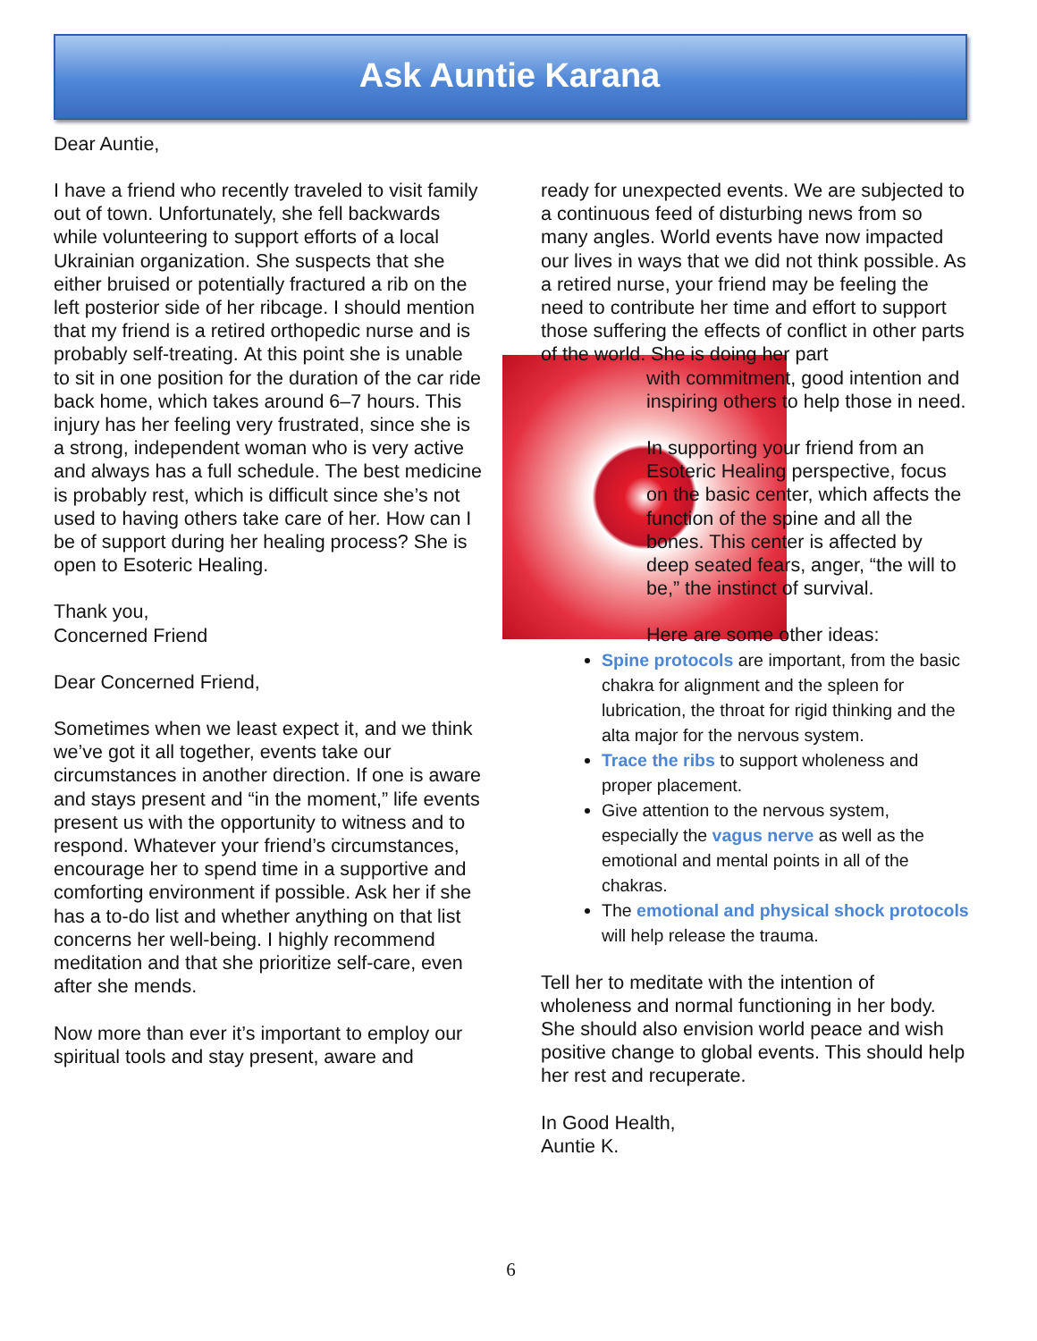Ask Auntie Karana
Dear Auntie,
I have a friend who recently traveled to visit family out of town. Unfortunately, she fell backwards while volunteering to support efforts of a local Ukrainian organization. She suspects that she either bruised or potentially fractured a rib on the left posterior side of her ribcage. I should mention that my friend is a retired orthopedic nurse and is probably self-treating. At this point she is unable to sit in one position for the duration of the car ride back home, which takes around 6–7 hours. This injury has her feeling very frustrated, since she is a strong, independent woman who is very active and always has a full schedule. The best medicine is probably rest, which is difficult since she’s not used to having others take care of her. How can I be of support during her healing process? She is open to Esoteric Healing.
Thank you,
Concerned Friend
Dear Concerned Friend,
Sometimes when we least expect it, and we think we’ve got it all together, events take our circumstances in another direction. If one is aware and stays present and “in the moment,” life events present us with the opportunity to witness and to respond. Whatever your friend’s circumstances, encourage her to spend time in a supportive and comforting environment if possible. Ask her if she has a to-do list and whether anything on that list concerns her well-being. I highly recommend meditation and that she prioritize self-care, even after she mends.
Now more than ever it’s important to employ our spiritual tools and stay present, aware and
ready for unexpected events. We are subjected to a continuous feed of disturbing news from so many angles. World events have now impacted our lives in ways that we did not think possible. As a retired nurse, your friend may be feeling the need to contribute her time and effort to support those suffering the effects of conflict in other parts of the world. She is doing her part
with commitment, good intention and inspiring others to help those in need.
In supporting your friend from an Esoteric Healing perspective, focus on the basic center, which affects the function of the spine and all the bones. This center is affected by deep seated fears, anger, “the will to be,” the instinct of survival.
Here are some other ideas:
Spine protocols are important, from the basic chakra for alignment and the spleen for lubrication, the throat for rigid thinking and the alta major for the nervous system.
Trace the ribs to support wholeness and proper placement.
Give attention to the nervous system, especially the vagus nerve as well as the emotional and mental points in all of the chakras.
The emotional and physical shock protocols will help release the trauma.
Tell her to meditate with the intention of wholeness and normal functioning in her body. She should also envision world peace and wish positive change to global events. This should help her rest and recuperate.
In Good Health,
Auntie K.
6